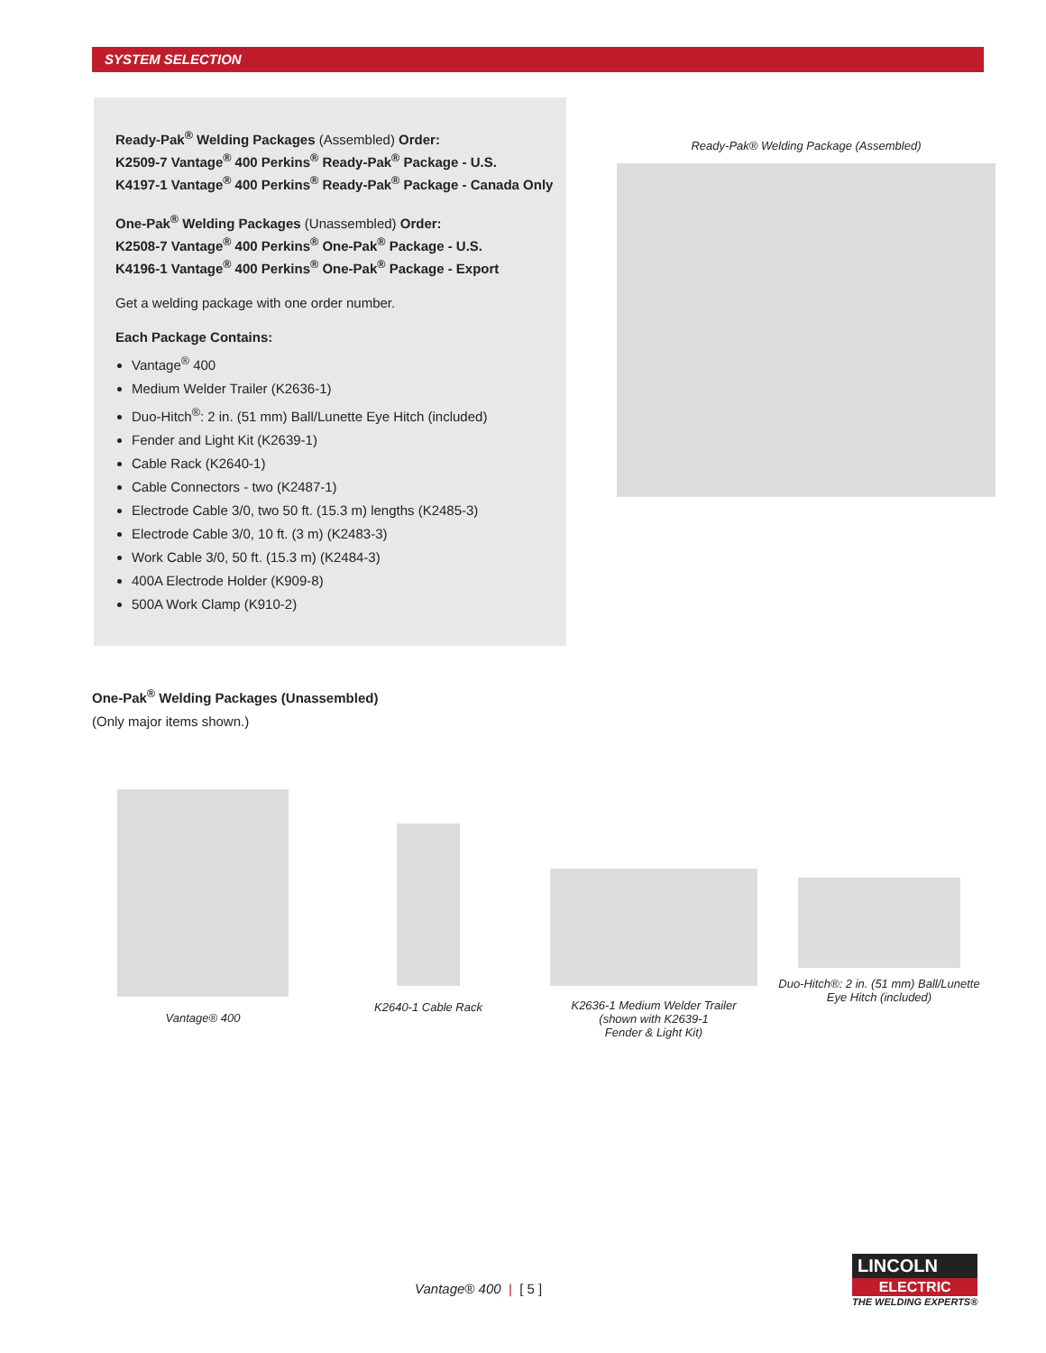SYSTEM SELECTION
Ready-Pak<sup>®</sup> Welding Packages (Assembled) Order:
K2509-7 Vantage<sup>®</sup> 400 Perkins<sup>®</sup> Ready-Pak<sup>®</sup> Package - U.S.
K4197-1 Vantage<sup>®</sup> 400 Perkins<sup>®</sup> Ready-Pak<sup>®</sup> Package - Canada Only
One-Pak<sup>®</sup> Welding Packages (Unassembled) Order:
K2508-7 Vantage<sup>®</sup> 400 Perkins<sup>®</sup> One-Pak<sup>®</sup> Package - U.S.
K4196-1 Vantage<sup>®</sup> 400 Perkins<sup>®</sup> One-Pak<sup>®</sup> Package - Export
Get a welding package with one order number.
Each Package Contains:
Vantage<sup>®</sup> 400
Medium Welder Trailer (K2636-1)
Duo-Hitch<sup>®</sup>: 2 in. (51 mm) Ball/Lunette Eye Hitch (included)
Fender and Light Kit (K2639-1)
Cable Rack (K2640-1)
Cable Connectors - two (K2487-1)
Electrode Cable 3/0, two 50 ft. (15.3 m) lengths (K2485-3)
Electrode Cable 3/0, 10 ft. (3 m) (K2483-3)
Work Cable 3/0, 50 ft. (15.3 m) (K2484-3)
400A Electrode Holder (K909-8)
500A Work Clamp (K910-2)
Ready-Pak® Welding Package (Assembled)
One-Pak<sup>®</sup> Welding Packages (Unassembled)
(Only major items shown.)
Vantage® 400 K2640-1 Cable Rack K2636-1 Medium Welder Trailer
(shown with K2639-1
Fender & Light Kit)
Duo-Hitch®: 2 in. (51 mm) Ball/Lunette
Eye Hitch (included)
Vantage® 400 | [ 5 ]
LINCOLN
ELECTRIC
THE WELDING EXPERTS®